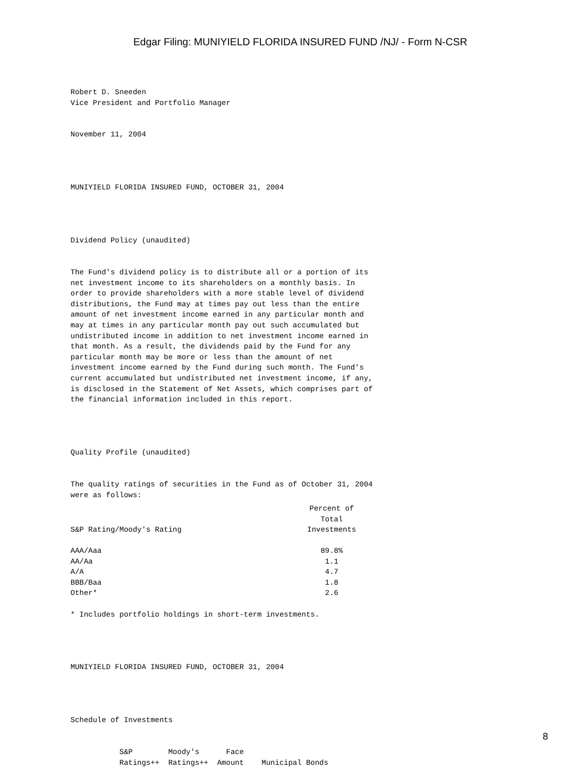Edgar Filing: MUNIYIELD FLORIDA INSURED FUND /NJ/ - Form N-CSR
Robert D. Sneeden Vice President and Portfolio Manager November 11, 2004 MUNIYIELD FLORIDA INSURED FUND, OCTOBER 31, 2004 Dividend Policy (unaudited) The Fund's dividend policy is to distribute all or a portion of its net investment income to its shareholders on a monthly basis. In order to provide shareholders with a more stable level of dividend distributions, the Fund may at times pay out less than the entire amount of net investment income earned in any particular month and may at times in any particular month pay out such accumulated but undistributed income in addition to net investment income earned in that month. As a result, the dividends paid by the Fund for any particular month may be more or less than the amount of net investment income earned by the Fund during such month. The Fund's current accumulated but undistributed net investment income, if any, is disclosed in the Statement of Net Assets, which comprises part of the financial information included in this report. Quality Profile (unaudited) The quality ratings of securities in the Fund as of October 31, 2004 were as follows:
| S&P Rating/Moody's Rating | Percent of Total Investments |
| --- | --- |
| AAA/Aaa | 89.8% |
| AA/Aa | 1.1 |
| A/A | 4.7 |
| BBB/Baa | 1.8 |
| Other* | 2.6 |
* Includes portfolio holdings in short-term investments. MUNIYIELD FLORIDA INSURED FUND, OCTOBER 31, 2004 Schedule of Investments S&P Moody's Face Ratings++ Ratings++ Amount Municipal Bonds
8